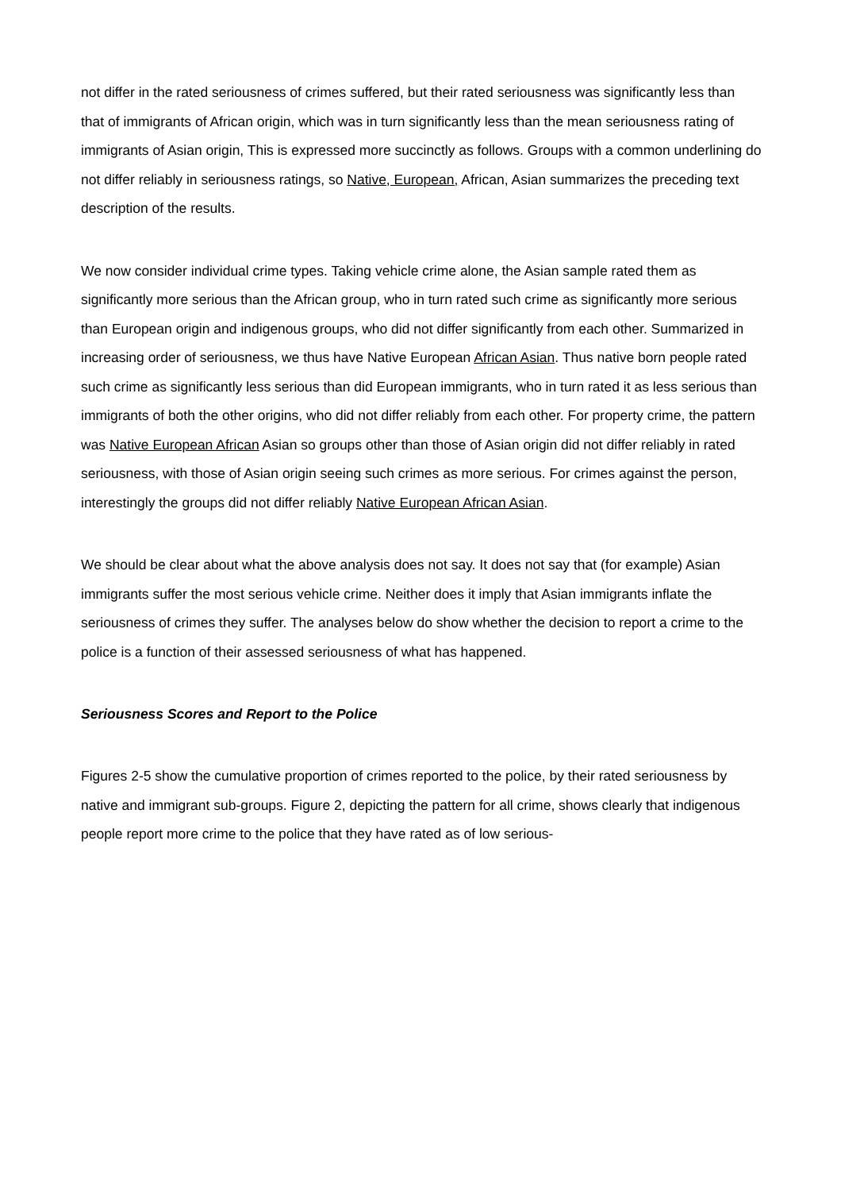not differ in the rated seriousness of crimes suffered, but their rated seriousness was significantly less than that of immigrants of African origin, which was in turn significantly less than the mean seriousness rating of immigrants of Asian origin, This is expressed more succinctly as follows. Groups with a common underlining do not differ reliably in seriousness ratings, so Native, European, African, Asian summarizes the preceding text description of the results.
We now consider individual crime types. Taking vehicle crime alone, the Asian sample rated them as significantly more serious than the African group, who in turn rated such crime as significantly more serious than European origin and indigenous groups, who did not differ significantly from each other. Summarized in increasing order of seriousness, we thus have Native European African Asian. Thus native born people rated such crime as significantly less serious than did European immigrants, who in turn rated it as less serious than immigrants of both the other origins, who did not differ reliably from each other. For property crime, the pattern was Native European African Asian so groups other than those of Asian origin did not differ reliably in rated seriousness, with those of Asian origin seeing such crimes as more serious. For crimes against the person, interestingly the groups did not differ reliably Native European African Asian.
We should be clear about what the above analysis does not say. It does not say that (for example) Asian immigrants suffer the most serious vehicle crime. Neither does it imply that Asian immigrants inflate the seriousness of crimes they suffer. The analyses below do show whether the decision to report a crime to the police is a function of their assessed seriousness of what has happened.
Seriousness Scores and Report to the Police
Figures 2-5 show the cumulative proportion of crimes reported to the police, by their rated seriousness by native and immigrant sub-groups. Figure 2, depicting the pattern for all crime, shows clearly that indigenous people report more crime to the police that they have rated as of low serious-